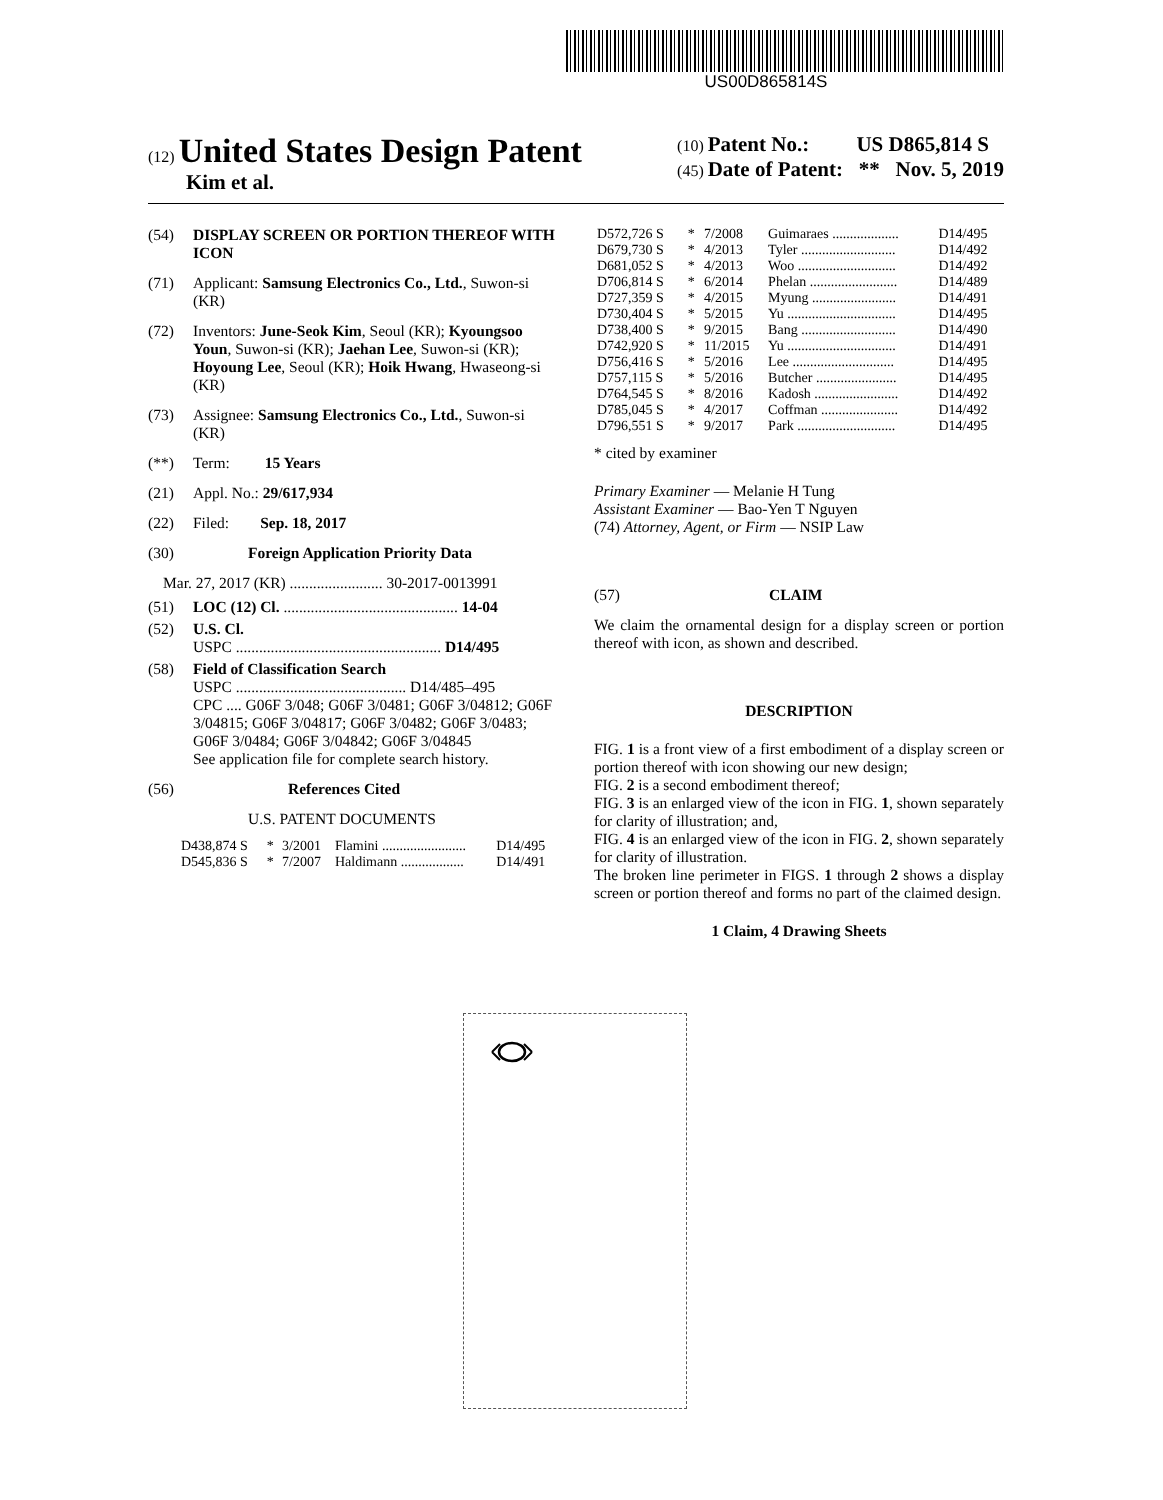US00D865814S
(12) United States Design Patent
Kim et al.
(10) Patent No.: US D865,814 S
(45) Date of Patent: ** Nov. 5, 2019
(54) DISPLAY SCREEN OR PORTION THEREOF WITH ICON
(71) Applicant: Samsung Electronics Co., Ltd., Suwon-si (KR)
(72) Inventors: June-Seok Kim, Seoul (KR); Kyoungsoo Youn, Suwon-si (KR); Jaehan Lee, Suwon-si (KR); Hoyoung Lee, Seoul (KR); Hoik Hwang, Hwaseong-si (KR)
(73) Assignee: Samsung Electronics Co., Ltd., Suwon-si (KR)
(**) Term: 15 Years
(21) Appl. No.: 29/617,934
(22) Filed: Sep. 18, 2017
(30) Foreign Application Priority Data
Mar. 27, 2017 (KR) ........................ 30-2017-0013991
(51) LOC (12) Cl. ............................................. 14-04
(52) U.S. Cl.
USPC ..................................................... D14/495
(58) Field of Classification Search
USPC ............................................ D14/485–495
CPC .... G06F 3/048; G06F 3/0481; G06F 3/04812; G06F 3/04815; G06F 3/04817; G06F 3/0482; G06F 3/0483; G06F 3/0484; G06F 3/04842; G06F 3/04845
See application file for complete search history.
(56) References Cited
U.S. PATENT DOCUMENTS
| D438,874 S | * | 3/2001 | Flamini ........................ | D14/495 |
| D545,836 S | * | 7/2007 | Haldimann .................. | D14/491 |
| D572,726 S | * | 7/2008 | Guimaraes ................... | D14/495 |
| D679,730 S | * | 4/2013 | Tyler ........................... | D14/492 |
| D681,052 S | * | 4/2013 | Woo ............................ | D14/492 |
| D706,814 S | * | 6/2014 | Phelan ......................... | D14/489 |
| D727,359 S | * | 4/2015 | Myung ........................ | D14/491 |
| D730,404 S | * | 5/2015 | Yu ............................... | D14/495 |
| D738,400 S | * | 9/2015 | Bang ........................... | D14/490 |
| D742,920 S | * | 11/2015 | Yu ............................... | D14/491 |
| D756,416 S | * | 5/2016 | Lee ............................. | D14/495 |
| D757,115 S | * | 5/2016 | Butcher ....................... | D14/495 |
| D764,545 S | * | 8/2016 | Kadosh ........................ | D14/492 |
| D785,045 S | * | 4/2017 | Coffman ...................... | D14/492 |
| D796,551 S | * | 9/2017 | Park ............................ | D14/495 |
* cited by examiner
Primary Examiner — Melanie H Tung
Assistant Examiner — Bao-Yen T Nguyen
(74) Attorney, Agent, or Firm — NSIP Law
(57) CLAIM
We claim the ornamental design for a display screen or portion thereof with icon, as shown and described.
DESCRIPTION
FIG. 1 is a front view of a first embodiment of a display screen or portion thereof with icon showing our new design;
FIG. 2 is a second embodiment thereof;
FIG. 3 is an enlarged view of the icon in FIG. 1, shown separately for clarity of illustration; and,
FIG. 4 is an enlarged view of the icon in FIG. 2, shown separately for clarity of illustration.
The broken line perimeter in FIGS. 1 through 2 shows a display screen or portion thereof and forms no part of the claimed design.
1 Claim, 4 Drawing Sheets